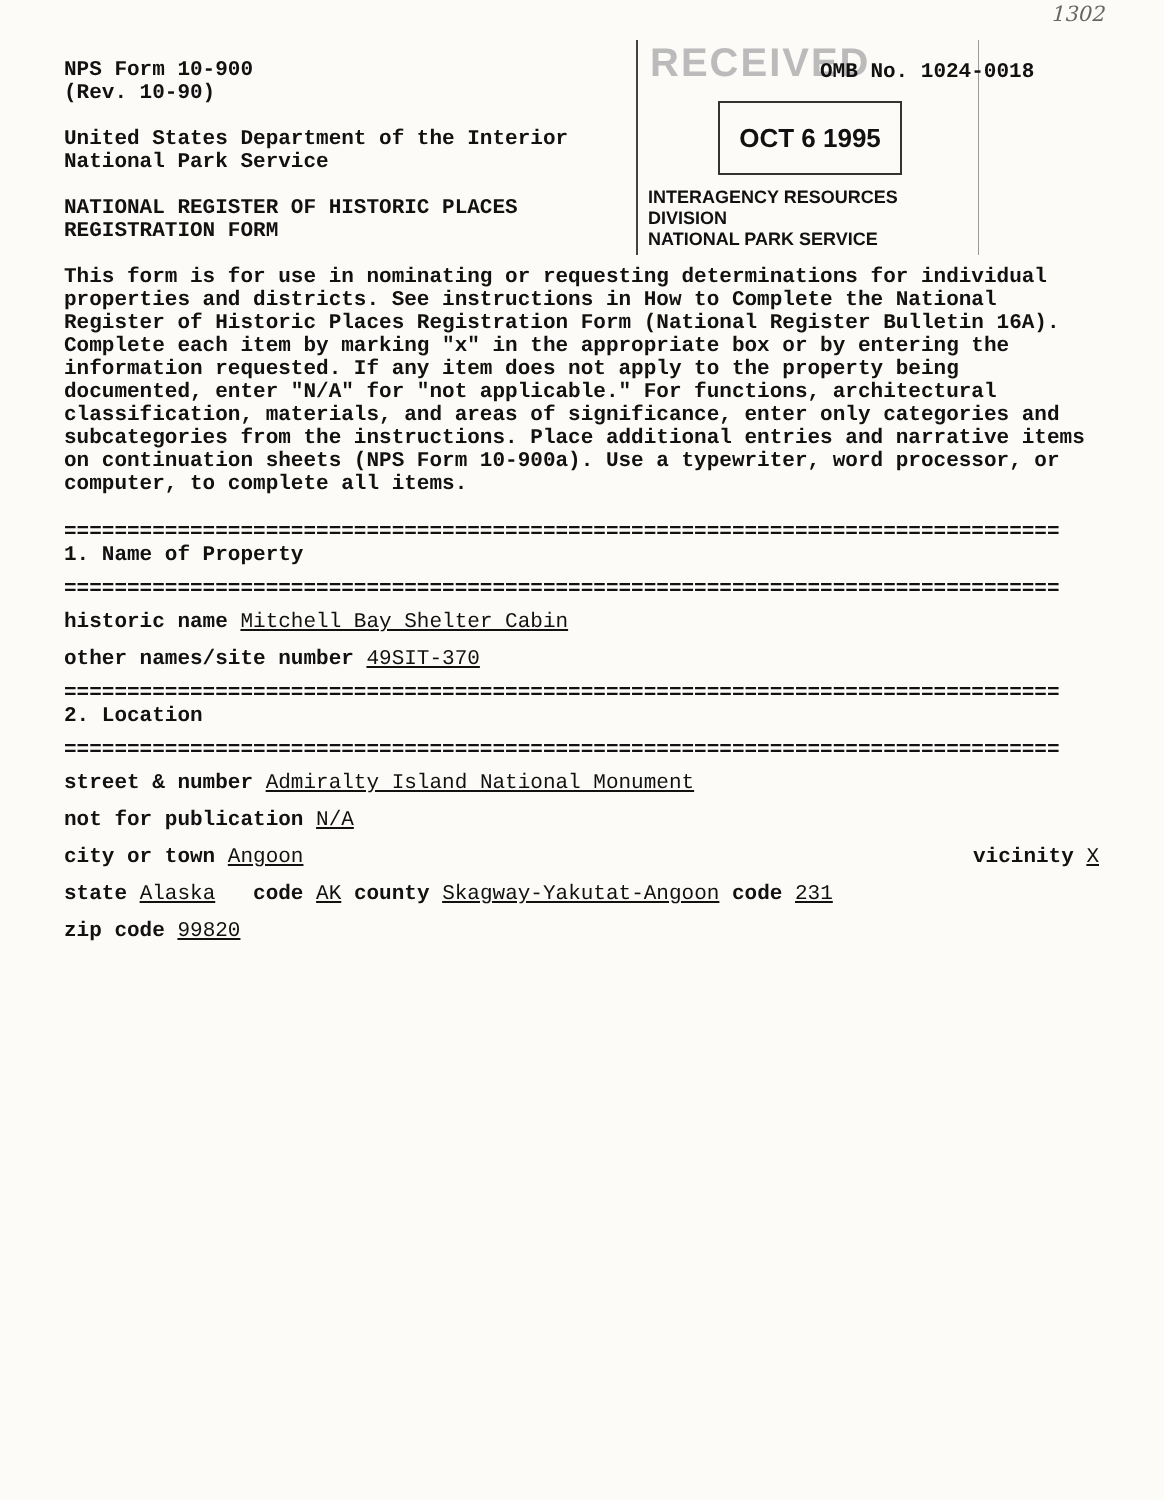1302
RECEIVED
OCT 6 1995
INTERAGENCY RESOURCES DIVISION
NATIONAL PARK SERVICE
OMB No. 1024-0018
NPS Form 10-900
(Rev. 10-90)
United States Department of the Interior
National Park Service
NATIONAL REGISTER OF HISTORIC PLACES
REGISTRATION FORM
This form is for use in nominating or requesting determinations for individual properties and districts. See instructions in How to Complete the National Register of Historic Places Registration Form (National Register Bulletin 16A). Complete each item by marking "x" in the appropriate box or by entering the information requested. If any item does not apply to the property being documented, enter "N/A" for "not applicable." For functions, architectural classification, materials, and areas of significance, enter only categories and subcategories from the instructions. Place additional entries and narrative items on continuation sheets (NPS Form 10-900a). Use a typewriter, word processor, or computer, to complete all items.
===============================================================================
1. Name of Property
===============================================================================
historic name Mitchell Bay Shelter Cabin
other names/site number 49SIT-370
===============================================================================
2. Location
===============================================================================
street & number Admiralty Island National Monument
not for publication N/A
city or town Angoon vicinity X
state Alaska code AK county Skagway-Yakutat-Angoon code 231
zip code 99820